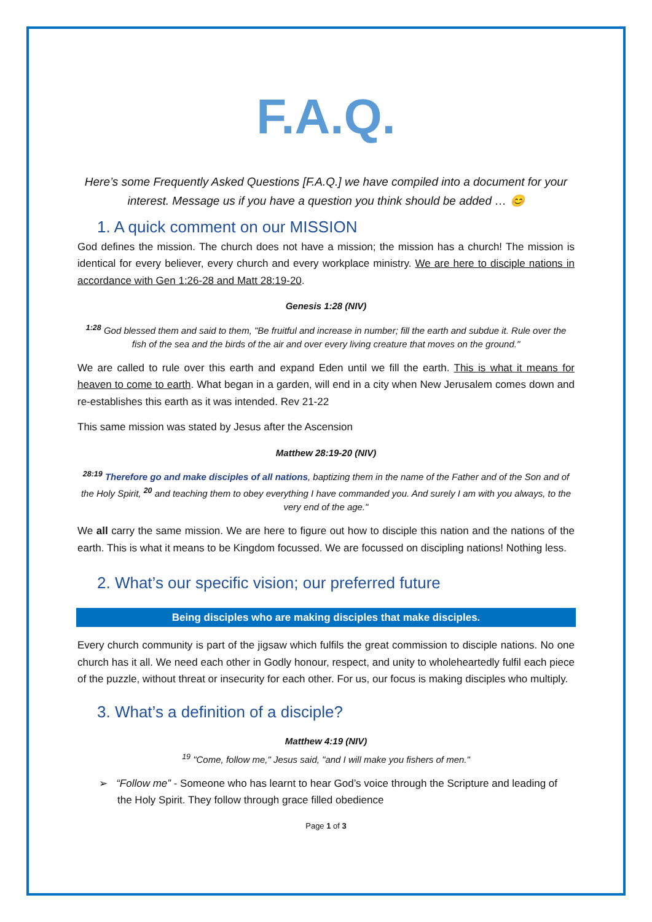F.A.Q.
Here’s some Frequently Asked Questions [F.A.Q.] we have compiled into a document for your interest. Message us if you have a question you think should be added … 😊
1. A quick comment on our MISSION
God defines the mission. The church does not have a mission; the mission has a church! The mission is identical for every believer, every church and every workplace ministry. We are here to disciple nations in accordance with Gen 1:26-28 and Matt 28:19-20.
Genesis 1:28 (NIV)
<sup>1:28</sup> God blessed them and said to them, "Be fruitful and increase in number; fill the earth and subdue it. Rule over the fish of the sea and the birds of the air and over every living creature that moves on the ground."
We are called to rule over this earth and expand Eden until we fill the earth. This is what it means for heaven to come to earth. What began in a garden, will end in a city when New Jerusalem comes down and re-establishes this earth as it was intended. Rev 21-22
This same mission was stated by Jesus after the Ascension
Matthew 28:19-20 (NIV)
<sup>28:19</sup> Therefore go and make disciples of all nations, baptizing them in the name of the Father and of the Son and of the Holy Spirit, <sup>20</sup> and teaching them to obey everything I have commanded you. And surely I am with you always, to the very end of the age."
We all carry the same mission. We are here to figure out how to disciple this nation and the nations of the earth. This is what it means to be Kingdom focussed. We are focussed on discipling nations! Nothing less.
2. What’s our specific vision; our preferred future
Being disciples who are making disciples that make disciples.
Every church community is part of the jigsaw which fulfils the great commission to disciple nations. No one church has it all. We need each other in Godly honour, respect, and unity to wholeheartedly fulfil each piece of the puzzle, without threat or insecurity for each other. For us, our focus is making disciples who multiply.
3. What’s a definition of a disciple?
Matthew 4:19 (NIV)
<sup>19</sup> "Come, follow me," Jesus said, "and I will make you fishers of men."
➢ “Follow me” - Someone who has learnt to hear God’s voice through the Scripture and leading of the Holy Spirit. They follow through grace filled obedience
Page 1 of 3